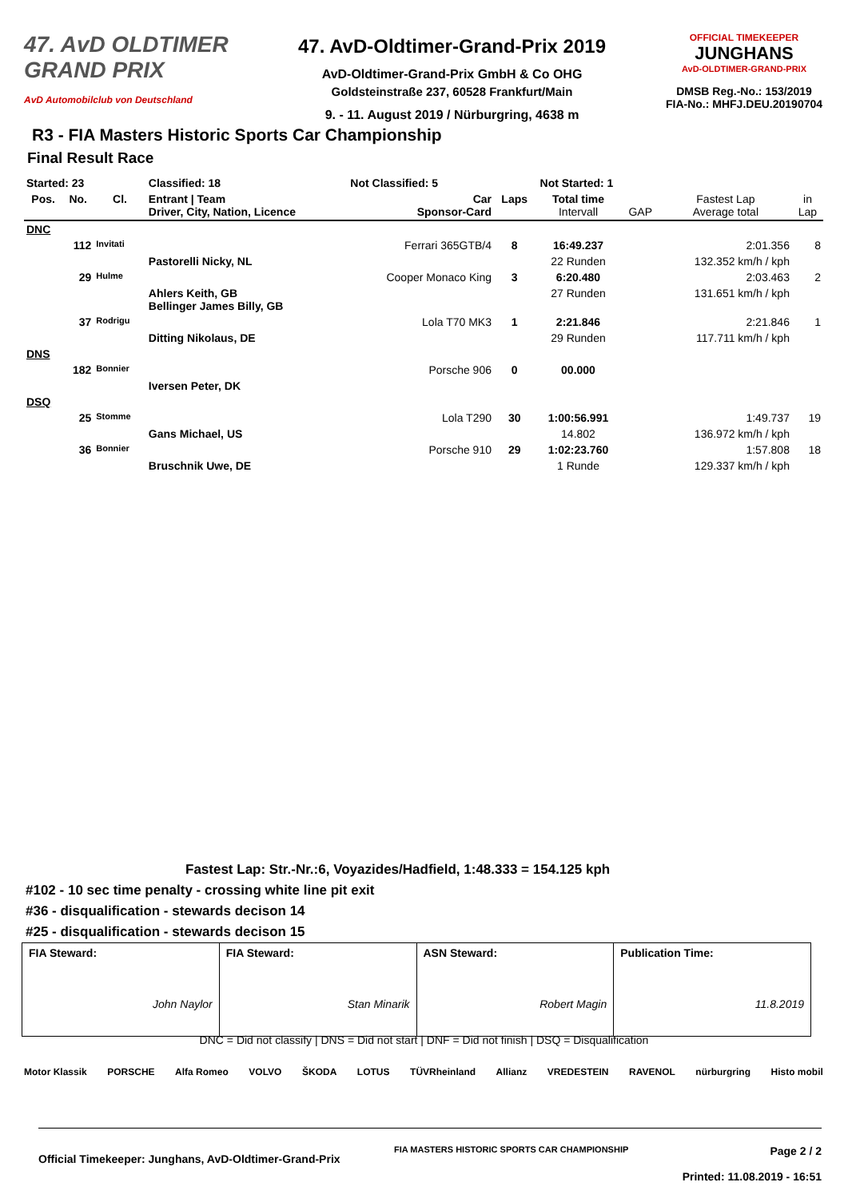47. AvD OLDTIMER
GRAND PRIX
AvD Automobilclub von Deutschland
47. AvD-Oldtimer-Grand-Prix 2019
AvD-Oldtimer-Grand-Prix GmbH & Co OHG
Goldsteinstraße 237, 60528 Frankfurt/Main
9. - 11. August 2019 / Nürburgring, 4638 m
OFFICIAL TIMEKEEPER
JUNGHANS
AvD-OLDTIMER-GRAND-PRIX
DMSB Reg.-No.: 153/2019
FIA-No.: MHFJ.DEU.20190704
R3 - FIA Masters Historic Sports Car Championship
Final Result Race
| Started: 23 | | | Classified: 18 | Not Classified: 5 | Not Started: 1 | | | | |
| Pos. | No. | Cl. | Entrant / Team Driver, City, Nation, Licence | Car Sponsor-Card | Laps | Total time Intervall | GAP | Fastest Lap Average total | in Lap |
| DNC | | | | | | | | | |
| | 112 | Invitati | | Ferrari 365GTB/4 | 8 | 16:49.237 | | 2:01.356 | 8 |
| | | | Pastorelli Nicky, NL | | | 22 Runden | | 132.352 km/h / kph | |
| | 29 | Hulme | | Cooper Monaco King | 3 | 6:20.480 | | 2:03.463 | 2 |
| | | | Ahlers Keith, GB Bellinger James Billy, GB | | | 27 Runden | | 131.651 km/h / kph | |
| | 37 | Rodrigu | | Lola T70 MK3 | 1 | 2:21.846 | | 2:21.846 | 1 |
| | | | Ditting Nikolaus, DE | | | 29 Runden | | 117.711 km/h / kph | |
| DNS | | | | | | | | | |
| | 182 | Bonnier | | Porsche 906 | 0 | 00.000 | | | |
| | | | Iversen Peter, DK | | | | | | |
| DSQ | | | | | | | | | |
| | 25 | Stomme | | Lola T290 | 30 | 1:00:56.991 | | 1:49.737 | 19 |
| | | | Gans Michael, US | | | 14.802 | | 136.972 km/h / kph | |
| | 36 | Bonnier | | Porsche 910 | 29 | 1:02:23.760 | | 1:57.808 | 18 |
| | | | Bruschnik Uwe, DE | | | 1 Runde | | 129.337 km/h / kph | |
Fastest Lap: Str.-Nr.:6, Voyazides/Hadfield, 1:48.333 = 154.125 kph
#102 - 10 sec time penalty - crossing white line pit exit
#36 - disqualification - stewards decison 14
#25 - disqualification - stewards decison 15
| FIA Steward: John Naylor | FIA Steward: Stan Minarik | ASN Steward: Robert Magin | Publication Time: 11.8.2019 |
DNC = Did not classify | DNS = Did not start | DNF = Did not finish | DSQ = Disqualification
Motor Klassik PORSCHE Alfa Romeo VOLVO ŠKODA LOTUS TÜVRheinland Allianz VREDESTEIN RAVENOL nürburgring Histo mobil
Official Timekeeper: Junghans, AvD-Oldtimer-Grand-Prix FIA MASTERS HISTORIC SPORTS CAR CHAMPIONSHIP Page 2 / 2
Printed: 11.08.2019 - 16:51